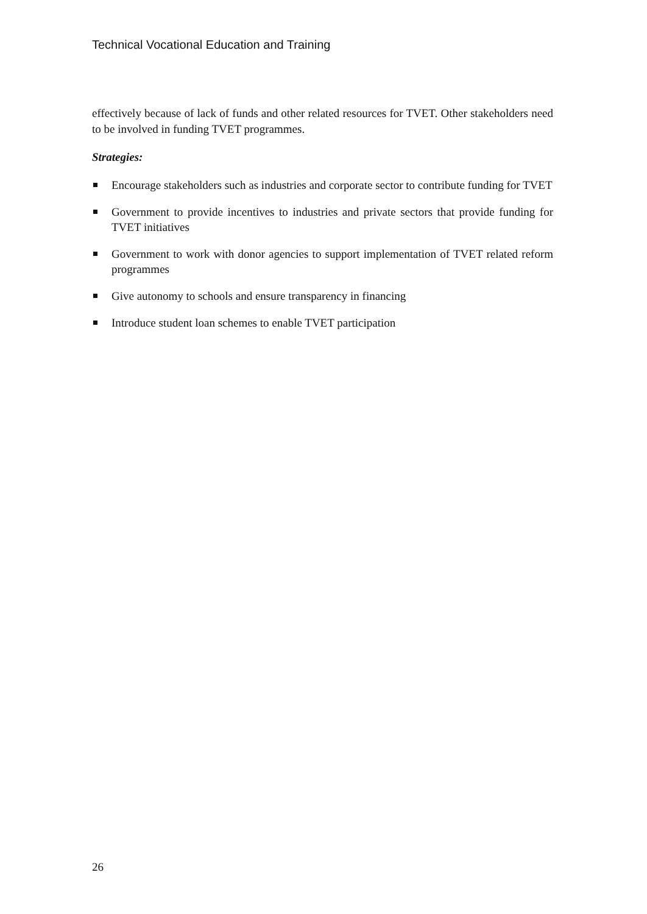Technical Vocational Education and Training
effectively because of lack of funds and other related resources for TVET. Other stakeholders need to be involved in funding TVET programmes.
Strategies:
Encourage stakeholders such as industries and corporate sector to contribute funding for TVET
Government to provide incentives to industries and private sectors that provide funding for TVET initiatives
Government to work with donor agencies to support implementation of TVET related reform programmes
Give autonomy to schools and ensure transparency in financing
Introduce student loan schemes to enable TVET participation
26